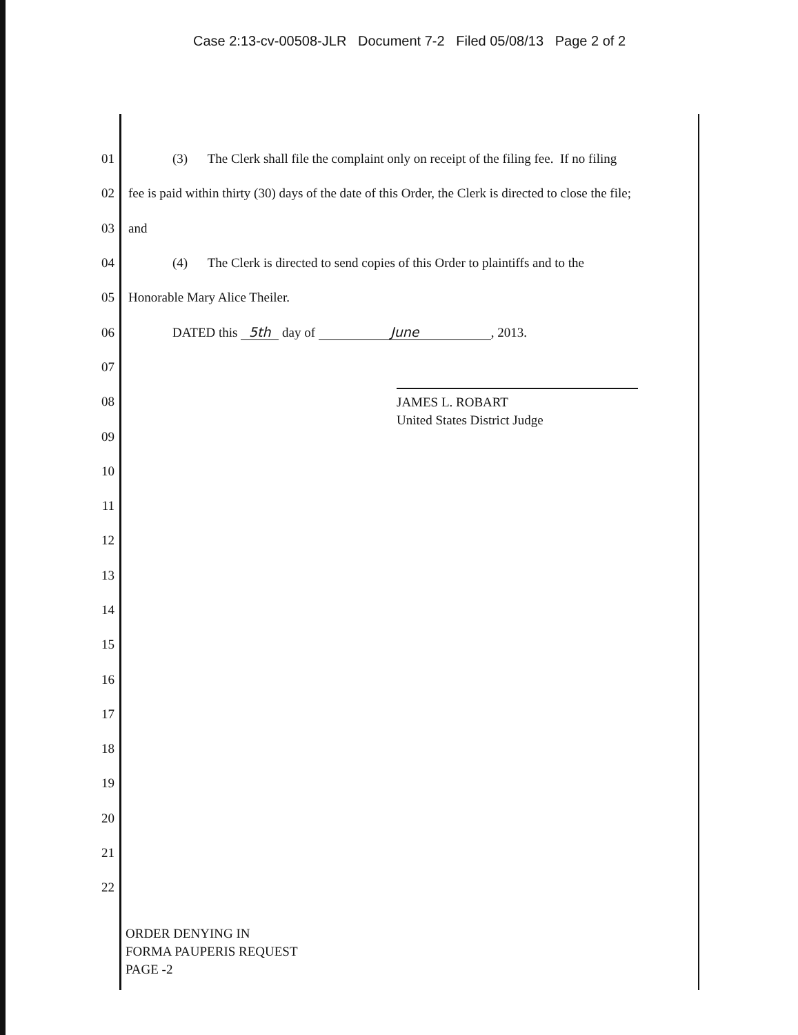Case 2:13-cv-00508-JLR Document 7-2 Filed 05/08/13 Page 2 of 2
01 (3) The Clerk shall file the complaint only on receipt of the filing fee. If no filing
02 fee is paid within thirty (30) days of the date of this Order, the Clerk is directed to close the file;
03 and
04 (4) The Clerk is directed to send copies of this Order to plaintiffs and to the
05 Honorable Mary Alice Theiler.
06 DATED this 5th day of June, 2013.
07
08
09
10
11
12
13
14
15
16
17
18
19
20
21
22
JAMES L. ROBART
United States District Judge
ORDER DENYING IN
FORMA PAUPERIS REQUEST
PAGE -2